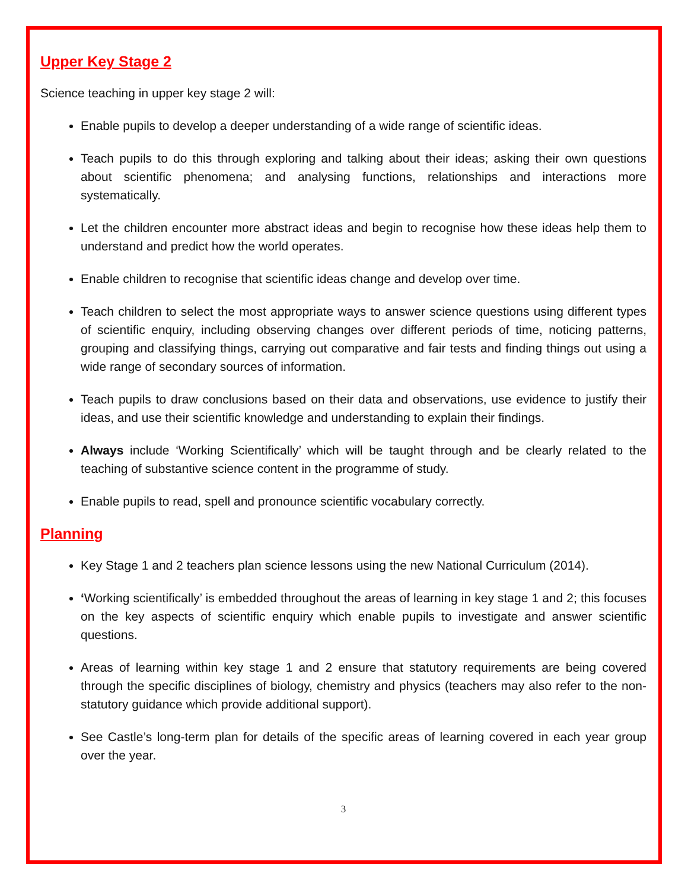Upper Key Stage 2
Science teaching in upper key stage 2 will:
Enable pupils to develop a deeper understanding of a wide range of scientific ideas.
Teach pupils to do this through exploring and talking about their ideas; asking their own questions about scientific phenomena; and analysing functions, relationships and interactions more systematically.
Let the children encounter more abstract ideas and begin to recognise how these ideas help them to understand and predict how the world operates.
Enable children to recognise that scientific ideas change and develop over time.
Teach children to select the most appropriate ways to answer science questions using different types of scientific enquiry, including observing changes over different periods of time, noticing patterns, grouping and classifying things, carrying out comparative and fair tests and finding things out using a wide range of secondary sources of information.
Teach pupils to draw conclusions based on their data and observations, use evidence to justify their ideas, and use their scientific knowledge and understanding to explain their findings.
Always include ‘Working Scientifically’ which will be taught through and be clearly related to the teaching of substantive science content in the programme of study.
Enable pupils to read, spell and pronounce scientific vocabulary correctly.
Planning
Key Stage 1 and 2 teachers plan science lessons using the new National Curriculum (2014).
‘Working scientifically’ is embedded throughout the areas of learning in key stage 1 and 2; this focuses on the key aspects of scientific enquiry which enable pupils to investigate and answer scientific questions.
Areas of learning within key stage 1 and 2 ensure that statutory requirements are being covered through the specific disciplines of biology, chemistry and physics (teachers may also refer to the non-statutory guidance which provide additional support).
See Castle’s long-term plan for details of the specific areas of learning covered in each year group over the year.
3